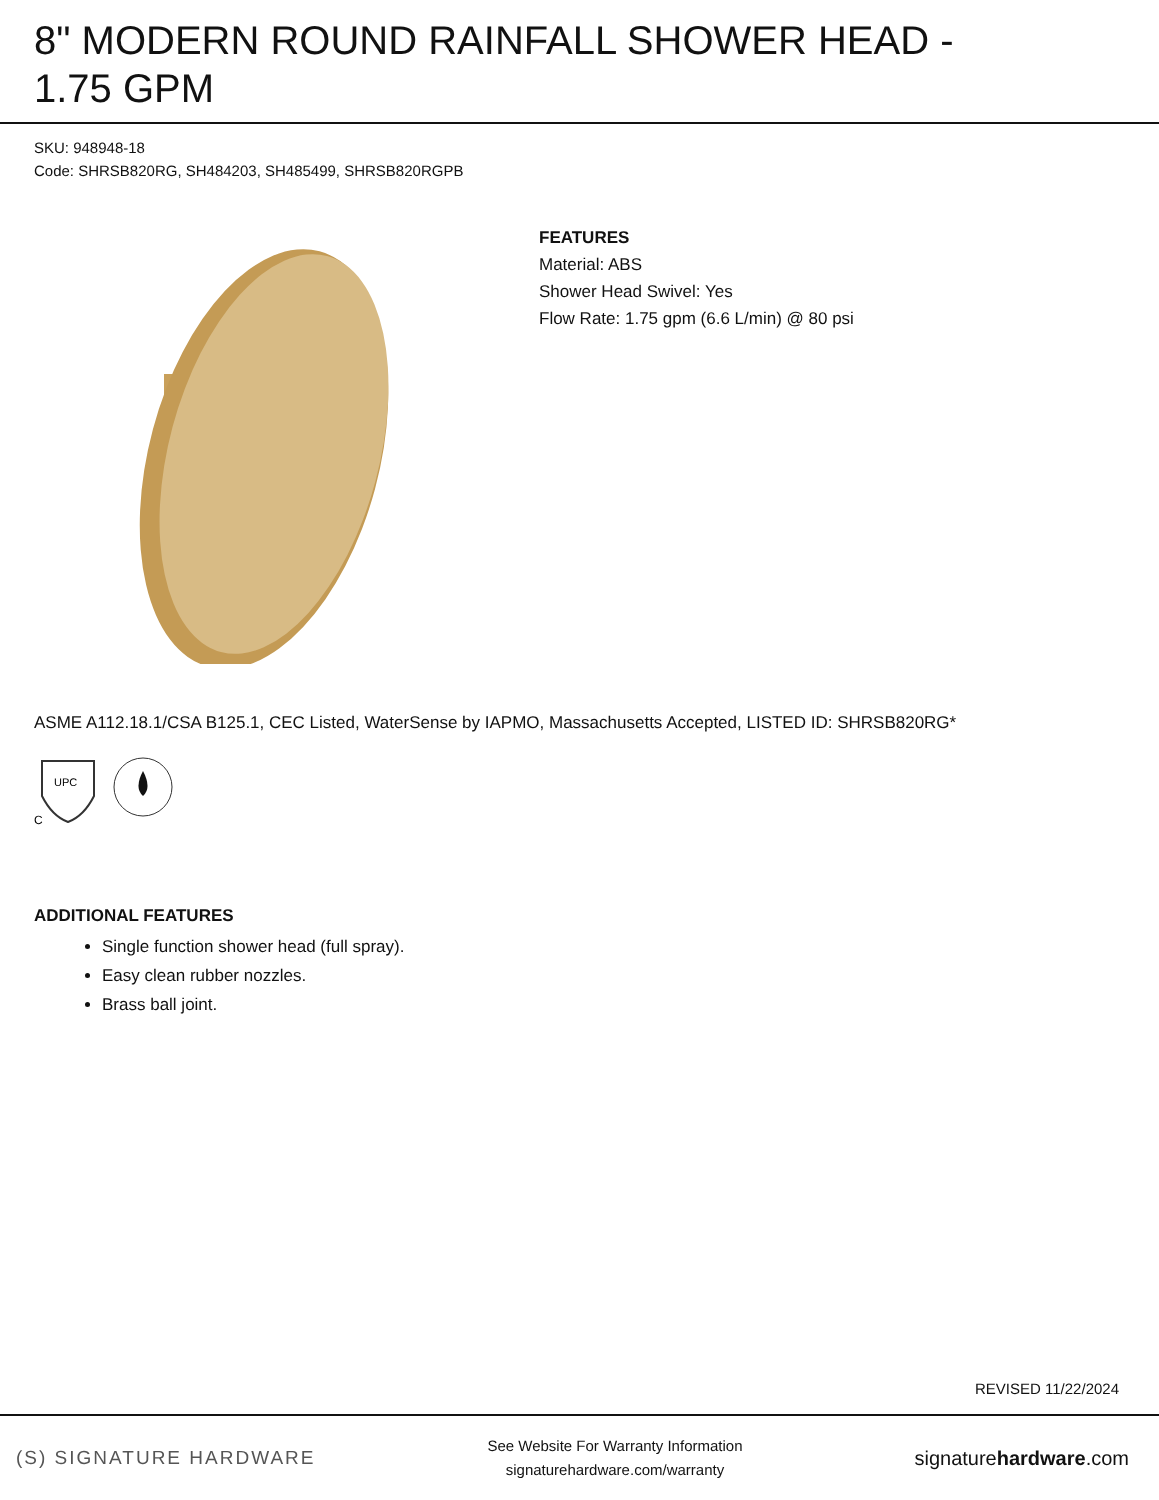8" MODERN ROUND RAINFALL SHOWER HEAD -
1.75 GPM
SKU: 948948-18
Code: SHRSB820RG, SH484203, SH485499, SHRSB820RGPB
FEATURES
Material: ABS
Shower Head Swivel: Yes
Flow Rate: 1.75 gpm (6.6 L/min) @ 80 psi
ASME A112.18.1/CSA B125.1, CEC Listed, WaterSense by IAPMO, Massachusetts Accepted, LISTED ID: SHRSB820RG*
UPC
C
ADDITIONAL FEATURES
Single function shower head (full spray).
Easy clean rubber nozzles.
Brass ball joint.
REVISED 11/22/2024
(S) SIGNATURE HARDWARE
See Website For Warranty Information
signaturehardware.com/warranty
signaturehardware.com